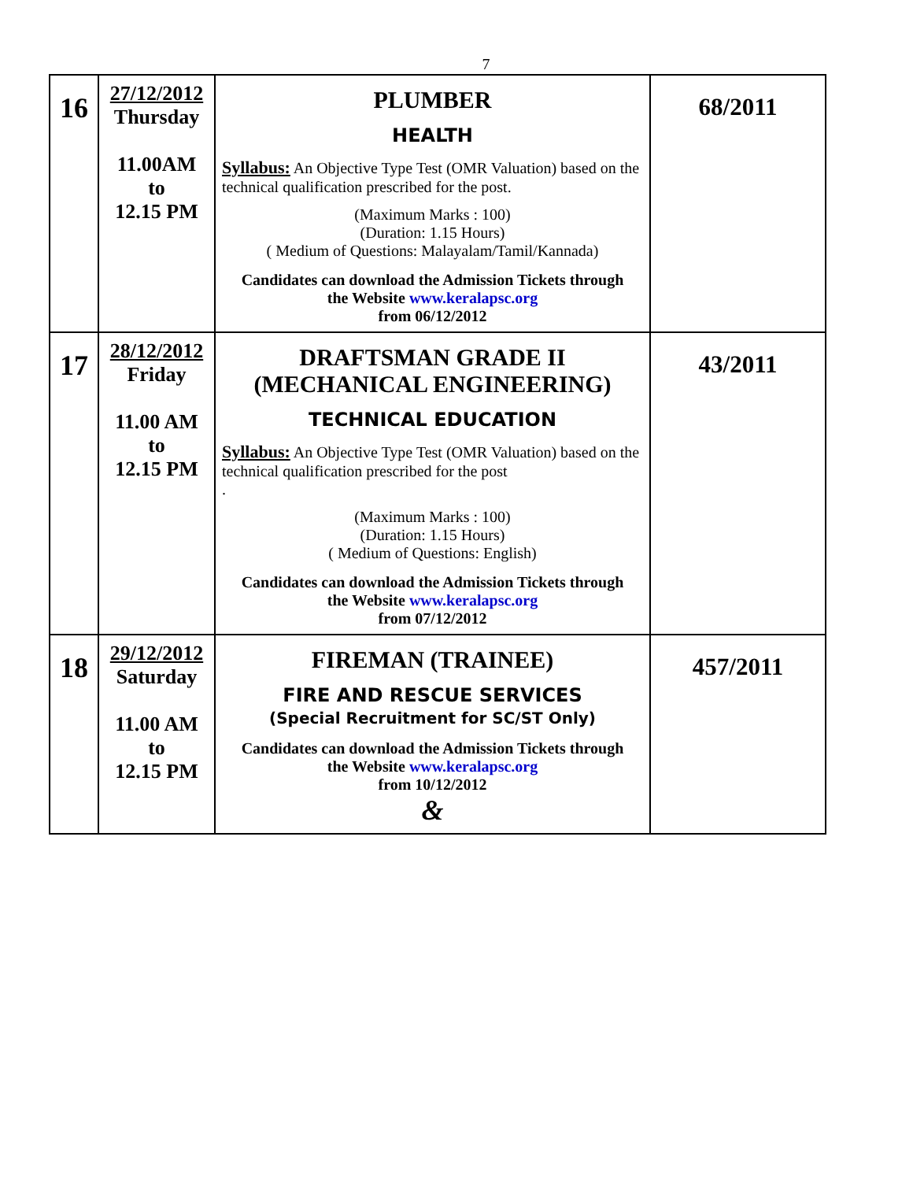7
| 16 | 27/12/2012 Thursday 11.00AM to 12.15 PM | PLUMBER HEALTH Syllabus: An Objective Type Test (OMR Valuation) based on the technical qualification prescribed for the post. (Maximum Marks : 100) (Duration: 1.15 Hours) ( Medium of Questions: Malayalam/Tamil/Kannada) Candidates can download the Admission Tickets through the Website www.keralapsc.org from 06/12/2012 | 68/2011 |
| 17 | 28/12/2012 Friday 11.00 AM to 12.15 PM | DRAFTSMAN GRADE II (MECHANICAL ENGINEERING) TECHNICAL EDUCATION Syllabus: An Objective Type Test (OMR Valuation) based on the technical qualification prescribed for the post . (Maximum Marks : 100) (Duration: 1.15 Hours) ( Medium of Questions: English) Candidates can download the Admission Tickets through the Website www.keralapsc.org from 07/12/2012 | 43/2011 |
| 18 | 29/12/2012 Saturday 11.00 AM to 12.15 PM | FIREMAN (TRAINEE) FIRE AND RESCUE SERVICES (Special Recruitment for SC/ST Only) Candidates can download the Admission Tickets through the Website www.keralapsc.org from 10/12/2012 & | 457/2011 |